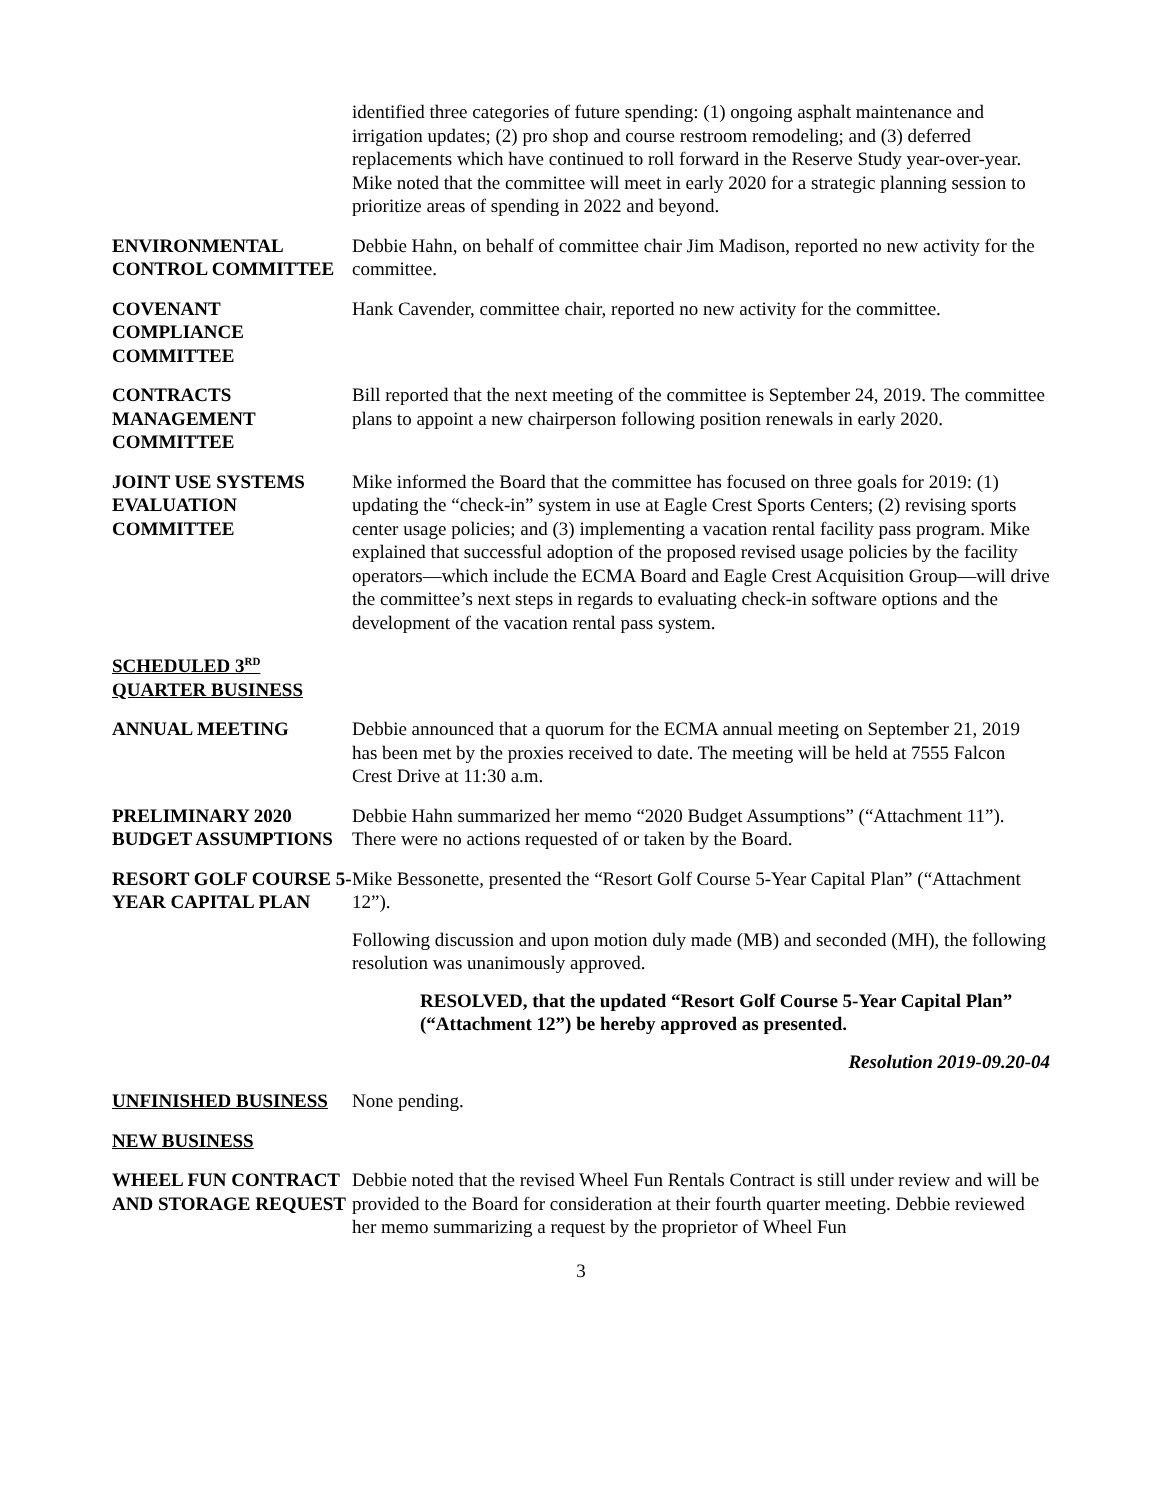identified three categories of future spending: (1) ongoing asphalt maintenance and irrigation updates; (2) pro shop and course restroom remodeling; and (3) deferred replacements which have continued to roll forward in the Reserve Study year-over-year. Mike noted that the committee will meet in early 2020 for a strategic planning session to prioritize areas of spending in 2022 and beyond.
ENVIRONMENTAL CONTROL COMMITTEE
Debbie Hahn, on behalf of committee chair Jim Madison, reported no new activity for the committee.
COVENANT COMPLIANCE COMMITTEE
Hank Cavender, committee chair, reported no new activity for the committee.
CONTRACTS MANAGEMENT COMMITTEE
Bill reported that the next meeting of the committee is September 24, 2019. The committee plans to appoint a new chairperson following position renewals in early 2020.
JOINT USE SYSTEMS EVALUATION COMMITTEE
Mike informed the Board that the committee has focused on three goals for 2019: (1) updating the “check-in” system in use at Eagle Crest Sports Centers; (2) revising sports center usage policies; and (3) implementing a vacation rental facility pass program. Mike explained that successful adoption of the proposed revised usage policies by the facility operators—which include the ECMA Board and Eagle Crest Acquisition Group—will drive the committee’s next steps in regards to evaluating check-in software options and the development of the vacation rental pass system.
SCHEDULED 3<sup>RD</sup> QUARTER BUSINESS
ANNUAL MEETING Debbie announced that a quorum for the ECMA annual meeting on September 21, 2019 has been met by the proxies received to date. The meeting will be held at 7555 Falcon Crest Drive at 11:30 a.m.
PRELIMINARY 2020 BUDGET ASSUMPTIONS
Debbie Hahn summarized her memo “2020 Budget Assumptions” (“Attachment 11”). There were no actions requested of or taken by the Board.
RESORT GOLF COURSE 5-YEAR CAPITAL PLAN
Mike Bessonette, presented the “Resort Golf Course 5-Year Capital Plan” (“Attachment 12”).
Following discussion and upon motion duly made (MB) and seconded (MH), the following resolution was unanimously approved.
RESOLVED, that the updated “Resort Golf Course 5-Year Capital Plan” (“Attachment 12”) be hereby approved as presented.
Resolution 2019-09.20-04
UNFINISHED BUSINESS None pending.
NEW BUSINESS
WHEEL FUN CONTRACT AND STORAGE REQUEST
Debbie noted that the revised Wheel Fun Rentals Contract is still under review and will be provided to the Board for consideration at their fourth quarter meeting. Debbie reviewed her memo summarizing a request by the proprietor of Wheel Fun
3